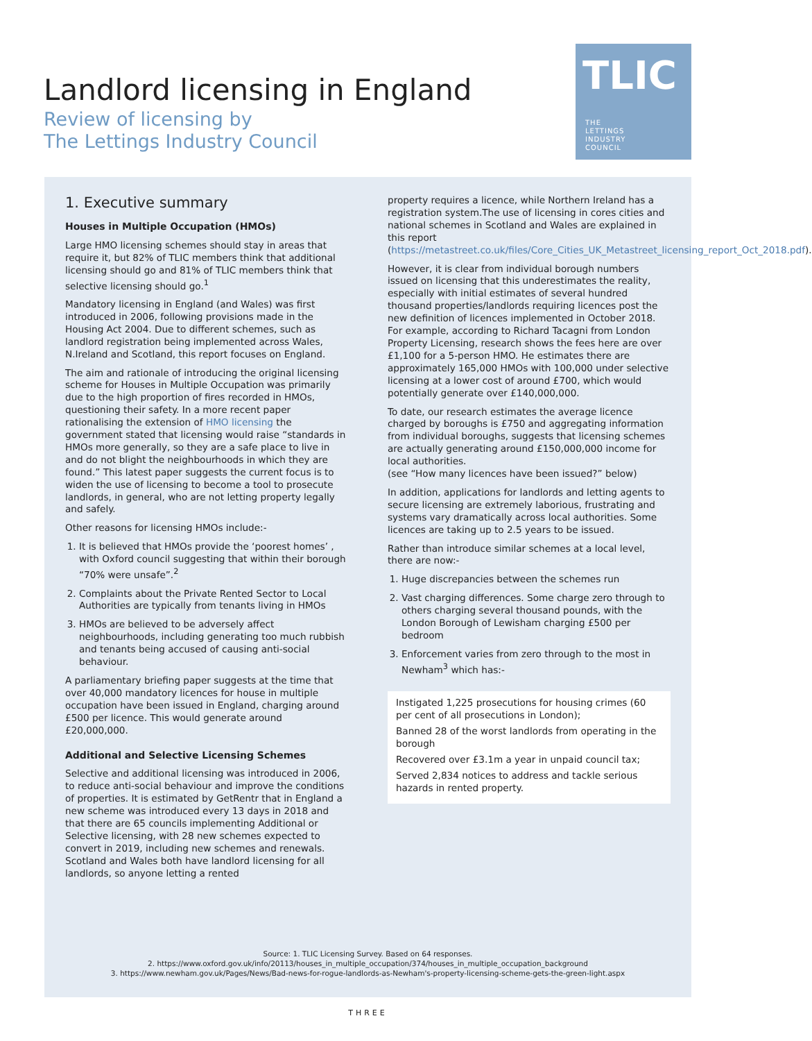Landlord licensing in England
Review of licensing by
The Lettings Industry Council
TLIC
THE
LETTINGS
INDUSTRY
COUNCIL
1. Executive summary
Houses in Multiple Occupation (HMOs)
Large HMO licensing schemes should stay in areas that require it, but 82% of TLIC members think that additional licensing should go and 81% of TLIC members think that selective licensing should go.<sup>1</sup>
Mandatory licensing in England (and Wales) was first introduced in 2006, following provisions made in the Housing Act 2004. Due to different schemes, such as landlord registration being implemented across Wales, N.Ireland and Scotland, this report focuses on England.
The aim and rationale of introducing the original licensing scheme for Houses in Multiple Occupation was primarily due to the high proportion of fires recorded in HMOs, questioning their safety. In a more recent paper rationalising the extension of HMO licensing the government stated that licensing would raise “standards in HMOs more generally, so they are a safe place to live in and do not blight the neighbourhoods in which they are found.” This latest paper suggests the current focus is to widen the use of licensing to become a tool to prosecute landlords, in general, who are not letting property legally and safely.
Other reasons for licensing HMOs include:-
1. It is believed that HMOs provide the ‘poorest homes’ , with Oxford council suggesting that within their borough “70% were unsafe”.<sup>2</sup>
2. Complaints about the Private Rented Sector to Local Authorities are typically from tenants living in HMOs
3. HMOs are believed to be adversely affect neighbourhoods, including generating too much rubbish and tenants being accused of causing anti-social behaviour.
A parliamentary briefing paper suggests at the time that over 40,000 mandatory licences for house in multiple occupation have been issued in England, charging around £500 per licence. This would generate around £20,000,000.
Additional and Selective Licensing Schemes
Selective and additional licensing was introduced in 2006, to reduce anti-social behaviour and improve the conditions of properties. It is estimated by GetRentr that in England a new scheme was introduced every 13 days in 2018 and that there are 65 councils implementing Additional or Selective licensing, with 28 new schemes expected to convert in 2019, including new schemes and renewals. Scotland and Wales both have landlord licensing for all landlords, so anyone letting a rented
property requires a licence, while Northern Ireland has a registration system.The use of licensing in cores cities and national schemes in Scotland and Wales are explained in this report (https://metastreet.co.uk/files/Core_Cities_UK_Metastreet_licensing_report_Oct_2018.pdf).
However, it is clear from individual borough numbers issued on licensing that this underestimates the reality, especially with initial estimates of several hundred thousand properties/landlords requiring licences post the new definition of licences implemented in October 2018. For example, according to Richard Tacagni from London Property Licensing, research shows the fees here are over £1,100 for a 5-person HMO. He estimates there are approximately 165,000 HMOs with 100,000 under selective licensing at a lower cost of around £700, which would potentially generate over £140,000,000.
To date, our research estimates the average licence charged by boroughs is £750 and aggregating information from individual boroughs, suggests that licensing schemes are actually generating around £150,000,000 income for local authorities.
(see “How many licences have been issued?” below)
In addition, applications for landlords and letting agents to secure licensing are extremely laborious, frustrating and systems vary dramatically across local authorities. Some licences are taking up to 2.5 years to be issued.
Rather than introduce similar schemes at a local level, there are now:-
1. Huge discrepancies between the schemes run
2. Vast charging differences. Some charge zero through to others charging several thousand pounds, with the London Borough of Lewisham charging £500 per bedroom
3. Enforcement varies from zero through to the most in Newham<sup>3</sup> which has:-
Instigated 1,225 prosecutions for housing crimes (60 per cent of all prosecutions in London);
Banned 28 of the worst landlords from operating in the borough
Recovered over £3.1m a year in unpaid council tax;
Served 2,834 notices to address and tackle serious hazards in rented property.
Source: 1. TLIC Licensing Survey. Based on 64 responses.
2. https://www.oxford.gov.uk/info/20113/houses_in_multiple_occupation/374/houses_in_multiple_occupation_background
3. https://www.newham.gov.uk/Pages/News/Bad-news-for-rogue-landlords-as-Newham's-property-licensing-scheme-gets-the-green-light.aspx
THREE